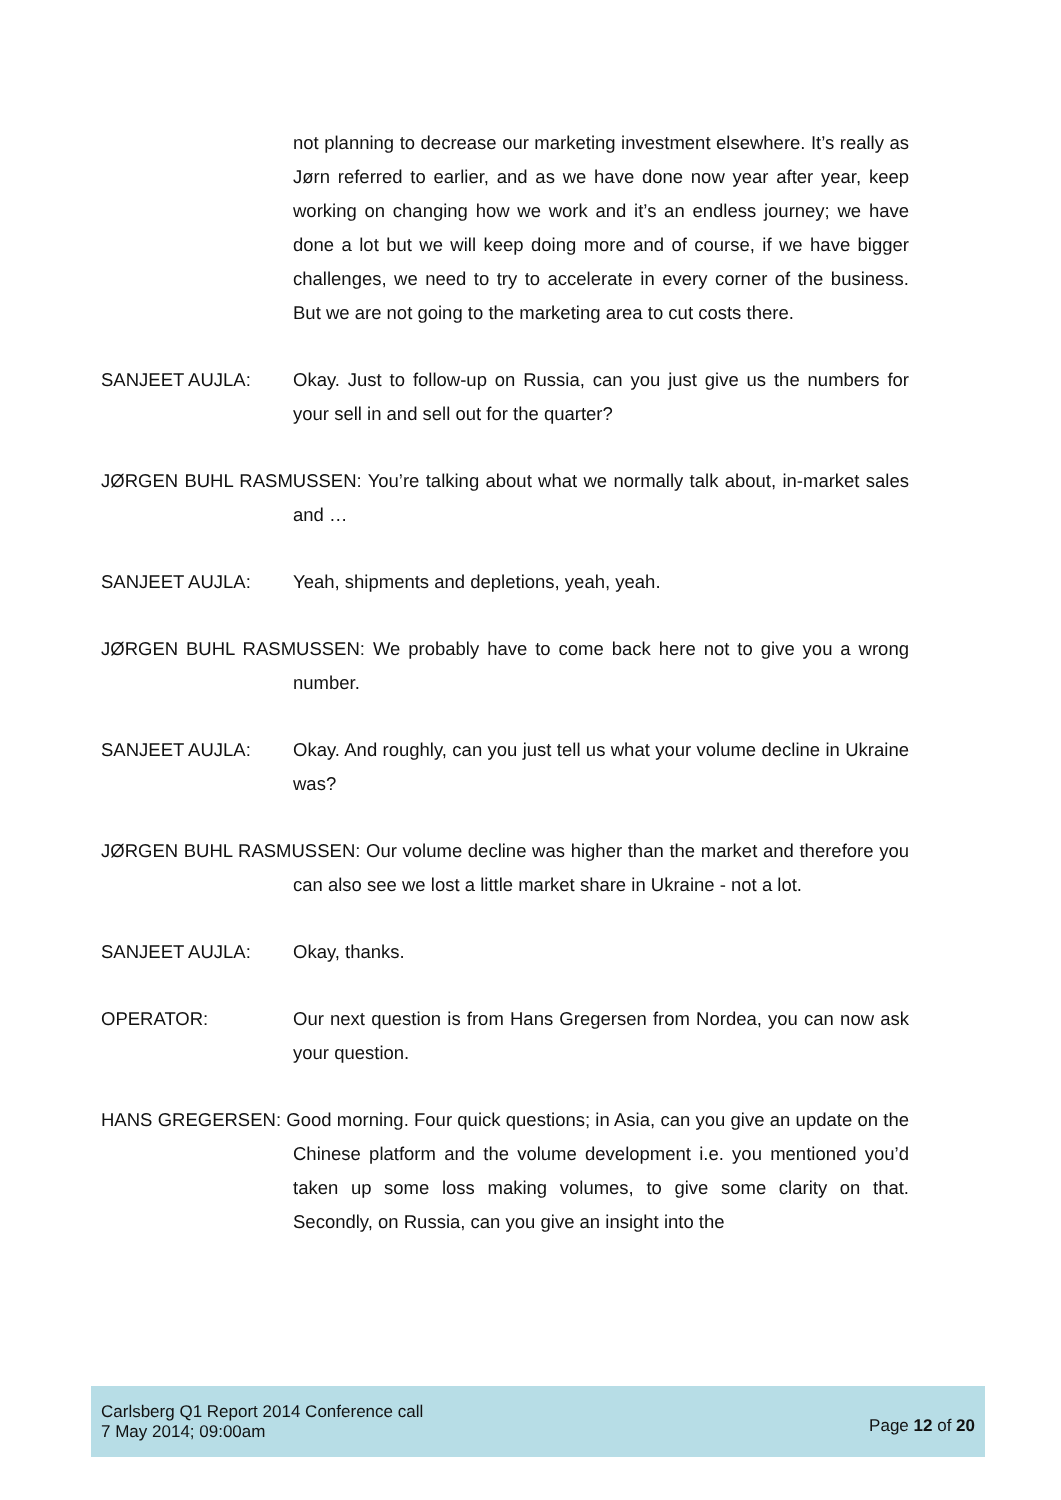not planning to decrease our marketing investment elsewhere. It’s really as Jørn referred to earlier, and as we have done now year after year, keep working on changing how we work and it’s an endless journey; we have done a lot but we will keep doing more and of course, if we have bigger challenges, we need to try to accelerate in every corner of the business. But we are not going to the marketing area to cut costs there.
SANJEET AUJLA: Okay. Just to follow-up on Russia, can you just give us the numbers for your sell in and sell out for the quarter?
JØRGEN BUHL RASMUSSEN: You’re talking about what we normally talk about, in-market sales and …
SANJEET AUJLA: Yeah, shipments and depletions, yeah, yeah.
JØRGEN BUHL RASMUSSEN: We probably have to come back here not to give you a wrong number.
SANJEET AUJLA: Okay. And roughly, can you just tell us what your volume decline in Ukraine was?
JØRGEN BUHL RASMUSSEN: Our volume decline was higher than the market and therefore you can also see we lost a little market share in Ukraine - not a lot.
SANJEET AUJLA: Okay, thanks.
OPERATOR: Our next question is from Hans Gregersen from Nordea, you can now ask your question.
HANS GREGERSEN: Good morning. Four quick questions; in Asia, can you give an update on the Chinese platform and the volume development i.e. you mentioned you’d taken up some loss making volumes, to give some clarity on that. Secondly, on Russia, can you give an insight into the
Carlsberg Q1 Report 2014 Conference call
7 May 2014; 09:00am
Page 12 of 20